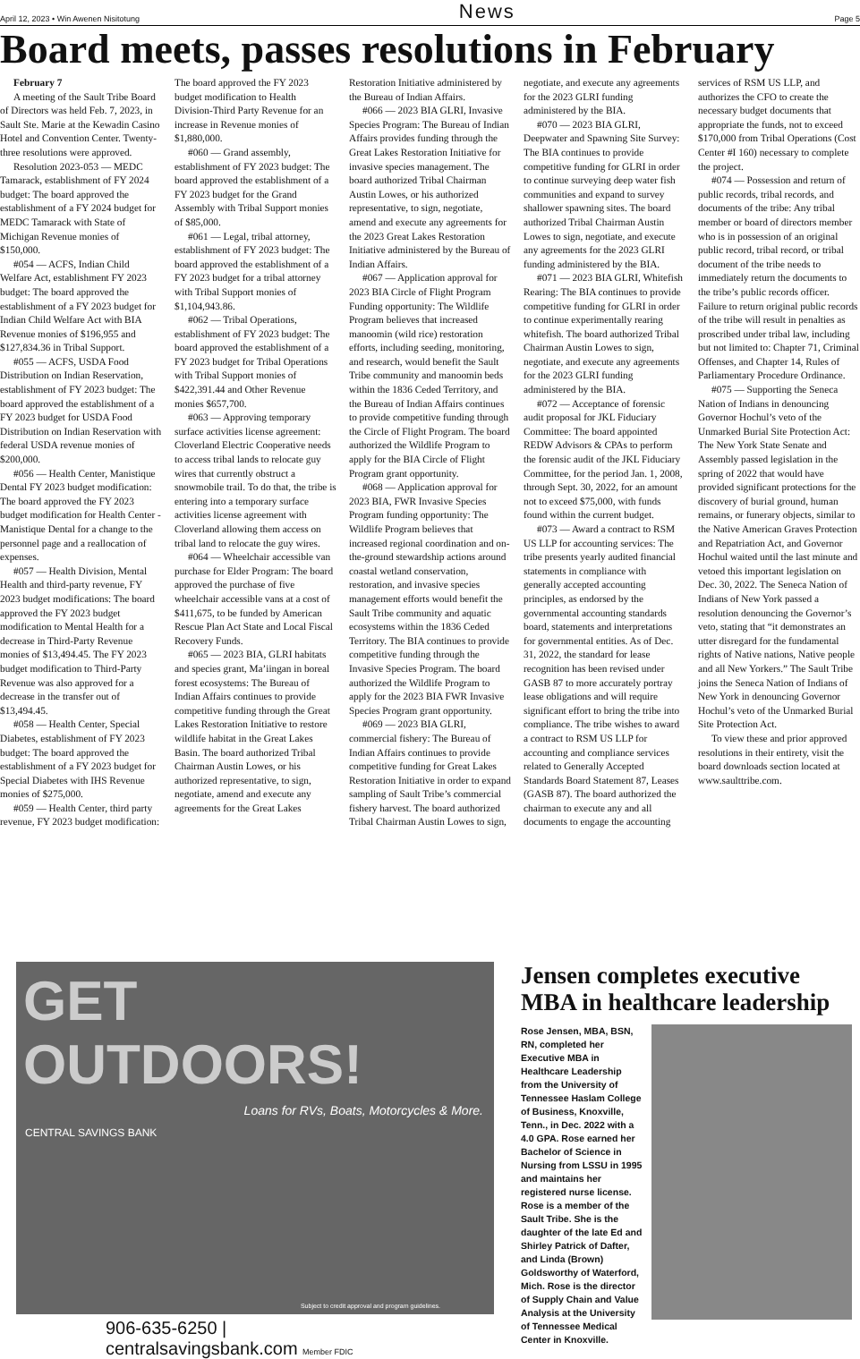April 12, 2023 • Win Awenen Nisitotung News Page 5
Board meets, passes resolutions in February
February 7
A meeting of the Sault Tribe Board of Directors was held Feb. 7, 2023, in Sault Ste. Marie at the Kewadin Casino Hotel and Convention Center. Twenty-three resolutions were approved.
Resolution 2023-053 — MEDC Tamarack, establishment of FY 2024 budget: The board approved the establishment of a FY 2024 budget for MEDC Tamarack with State of Michigan Revenue monies of $150,000.
#054 — ACFS, Indian Child Welfare Act, establishment FY 2023 budget: The board approved the establishment of a FY 2023 budget for Indian Child Welfare Act with BIA Revenue monies of $196,955 and $127,834.36 in Tribal Support.
#055 — ACFS, USDA Food Distribution on Indian Reservation, establishment of FY 2023 budget: The board approved the establishment of a FY 2023 budget for USDA Food Distribution on Indian Reservation with federal USDA revenue monies of $200,000.
#056 — Health Center, Manistique Dental FY 2023 budget modification: The board approved the FY 2023 budget modification for Health Center - Manistique Dental for a change to the personnel page and a reallocation of expenses.
#057 — Health Division, Mental Health and third-party revenue, FY 2023 budget modifications: The board approved the FY 2023 budget modification to Mental Health for a decrease in Third-Party Revenue monies of $13,494.45. The FY 2023 budget modification to Third-Party Revenue was also approved for a decrease in the transfer out of $13,494.45.
#058 — Health Center, Special Diabetes, establishment of FY 2023 budget: The board approved the establishment of a FY 2023 budget for Special Diabetes with IHS Revenue monies of $275,000.
#059 — Health Center, third party revenue, FY 2023 budget modification: The board approved the FY 2023 budget modification to Health Division-Third Party Revenue for an increase in Revenue monies of $1,880,000.
#060 — Grand assembly, establishment of FY 2023 budget: The board approved the establishment of a FY 2023 budget for the Grand Assembly with Tribal Support monies of $85,000.
#061 — Legal, tribal attorney, establishment of FY 2023 budget: The board approved the establishment of a FY 2023 budget for a tribal attorney with Tribal Support monies of $1,104,943.86.
#062 — Tribal Operations, establishment of FY 2023 budget: The board approved the establishment of a FY 2023 budget for Tribal Operations with Tribal Support monies of $422,391.44 and Other Revenue monies $657,700.
#063 — Approving temporary surface activities license agreement: Cloverland Electric Cooperative needs to access tribal lands to relocate guy wires that currently obstruct a snowmobile trail. To do that, the tribe is entering into a temporary surface activities license agreement with Cloverland allowing them access on tribal land to relocate the guy wires.
#064 — Wheelchair accessible van purchase for Elder Program: The board approved the purchase of five wheelchair accessible vans at a cost of $411,675, to be funded by American Rescue Plan Act State and Local Fiscal Recovery Funds.
#065 — 2023 BIA, GLRI habitats and species grant, Ma’iingan in boreal forest ecosystems: The Bureau of Indian Affairs continues to provide competitive funding through the Great Lakes Restoration Initiative to restore wildlife habitat in the Great Lakes Basin. The board authorized Tribal Chairman Austin Lowes, or his authorized representative, to sign, negotiate, amend and execute any agreements for the Great Lakes Restoration Initiative administered by the Bureau of Indian Affairs.
#066 — 2023 BIA GLRI, Invasive Species Program: The Bureau of Indian Affairs provides funding through the Great Lakes Restoration Initiative for invasive species management. The board authorized Tribal Chairman Austin Lowes, or his authorized representative, to sign, negotiate, amend and execute any agreements for the 2023 Great Lakes Restoration Initiative administered by the Bureau of Indian Affairs.
#067 — Application approval for 2023 BIA Circle of Flight Program Funding opportunity: The Wildlife Program believes that increased manoomin (wild rice) restoration efforts, including seeding, monitoring, and research, would benefit the Sault Tribe community and manoomin beds within the 1836 Ceded Territory, and the Bureau of Indian Affairs continues to provide competitive funding through the Circle of Flight Program. The board authorized the Wildlife Program to apply for the BIA Circle of Flight Program grant opportunity.
#068 — Application approval for 2023 BIA, FWR Invasive Species Program funding opportunity: The Wildlife Program believes that increased regional coordination and on-the-ground stewardship actions around coastal wetland conservation, restoration, and invasive species management efforts would benefit the Sault Tribe community and aquatic ecosystems within the 1836 Ceded Territory. The BIA continues to provide competitive funding through the Invasive Species Program. The board authorized the Wildlife Program to apply for the 2023 BIA FWR Invasive Species Program grant opportunity.
#069 — 2023 BIA GLRI, commercial fishery: The Bureau of Indian Affairs continues to provide competitive funding for Great Lakes Restoration Initiative in order to expand sampling of Sault Tribe’s commercial fishery harvest. The board authorized Tribal Chairman Austin Lowes to sign, negotiate, and execute any agreements for the 2023 GLRI funding administered by the BIA.
#070 — 2023 BIA GLRI, Deepwater and Spawning Site Survey: The BIA continues to provide competitive funding for GLRI in order to continue surveying deep water fish communities and expand to survey shallower spawning sites. The board authorized Tribal Chairman Austin Lowes to sign, negotiate, and execute any agreements for the 2023 GLRI funding administered by the BIA.
#071 — 2023 BIA GLRI, Whitefish Rearing: The BIA continues to provide competitive funding for GLRI in order to continue experimentally rearing whitefish. The board authorized Tribal Chairman Austin Lowes to sign, negotiate, and execute any agreements for the 2023 GLRI funding administered by the BIA.
#072 — Acceptance of forensic audit proposal for JKL Fiduciary Committee: The board appointed REDW Advisors & CPAs to perform the forensic audit of the JKL Fiduciary Committee, for the period Jan. 1, 2008, through Sept. 30, 2022, for an amount not to exceed $75,000, with funds found within the current budget.
#073 — Award a contract to RSM US LLP for accounting services: The tribe presents yearly audited financial statements in compliance with generally accepted accounting principles, as endorsed by the governmental accounting standards board, statements and interpretations for governmental entities. As of Dec. 31, 2022, the standard for lease recognition has been revised under GASB 87 to more accurately portray lease obligations and will require significant effort to bring the tribe into compliance. The tribe wishes to award a contract to RSM US LLP for accounting and compliance services related to Generally Accepted Standards Board Statement 87, Leases (GASB 87). The board authorized the chairman to execute any and all documents to engage the accounting services of RSM US LLP, and authorizes the CFO to create the necessary budget documents that appropriate the funds, not to exceed $170,000 from Tribal Operations (Cost Center #I 160) necessary to complete the project.
#074 — Possession and return of public records, tribal records, and documents of the tribe: Any tribal member or board of directors member who is in possession of an original public record, tribal record, or tribal document of the tribe needs to immediately return the documents to the tribe’s public records officer. Failure to return original public records of the tribe will result in penalties as proscribed under tribal law, including but not limited to: Chapter 71, Criminal Offenses, and Chapter 14, Rules of Parliamentary Procedure Ordinance.
#075 — Supporting the Seneca Nation of Indians in denouncing Governor Hochul’s veto of the Unmarked Burial Site Protection Act: The New York State Senate and Assembly passed legislation in the spring of 2022 that would have provided significant protections for the discovery of burial ground, human remains, or funerary objects, similar to the Native American Graves Protection and Repatriation Act, and Governor Hochul waited until the last minute and vetoed this important legislation on Dec. 30, 2022. The Seneca Nation of Indians of New York passed a resolution denouncing the Governor’s veto, stating that “it demonstrates an utter disregard for the fundamental rights of Native nations, Native people and all New Yorkers.” The Sault Tribe joins the Seneca Nation of Indians of New York in denouncing Governor Hochul’s veto of the Unmarked Burial Site Protection Act.
To view these and prior approved resolutions in their entirety, visit the board downloads section located at www.saulttribe.com.
GET OUTDOORS!
Loans for RVs, Boats, Motorcycles & More.
CENTRAL SAVINGS BANK
Subject to credit approval and program guidelines.
906-635-6250 | centralsavingsbank.com Member FDIC
Jensen completes executive MBA in healthcare leadership
Rose Jensen, MBA, BSN, RN, completed her Executive MBA in Healthcare Leadership from the University of Tennessee Haslam College of Business, Knoxville, Tenn., in Dec. 2022 with a 4.0 GPA. Rose earned her Bachelor of Science in Nursing from LSSU in 1995 and maintains her registered nurse license. Rose is a member of the Sault Tribe. She is the daughter of the late Ed and Shirley Patrick of Dafter, and Linda (Brown) Goldsworthy of Waterford, Mich. Rose is the director of Supply Chain and Value Analysis at the University of Tennessee Medical Center in Knoxville.